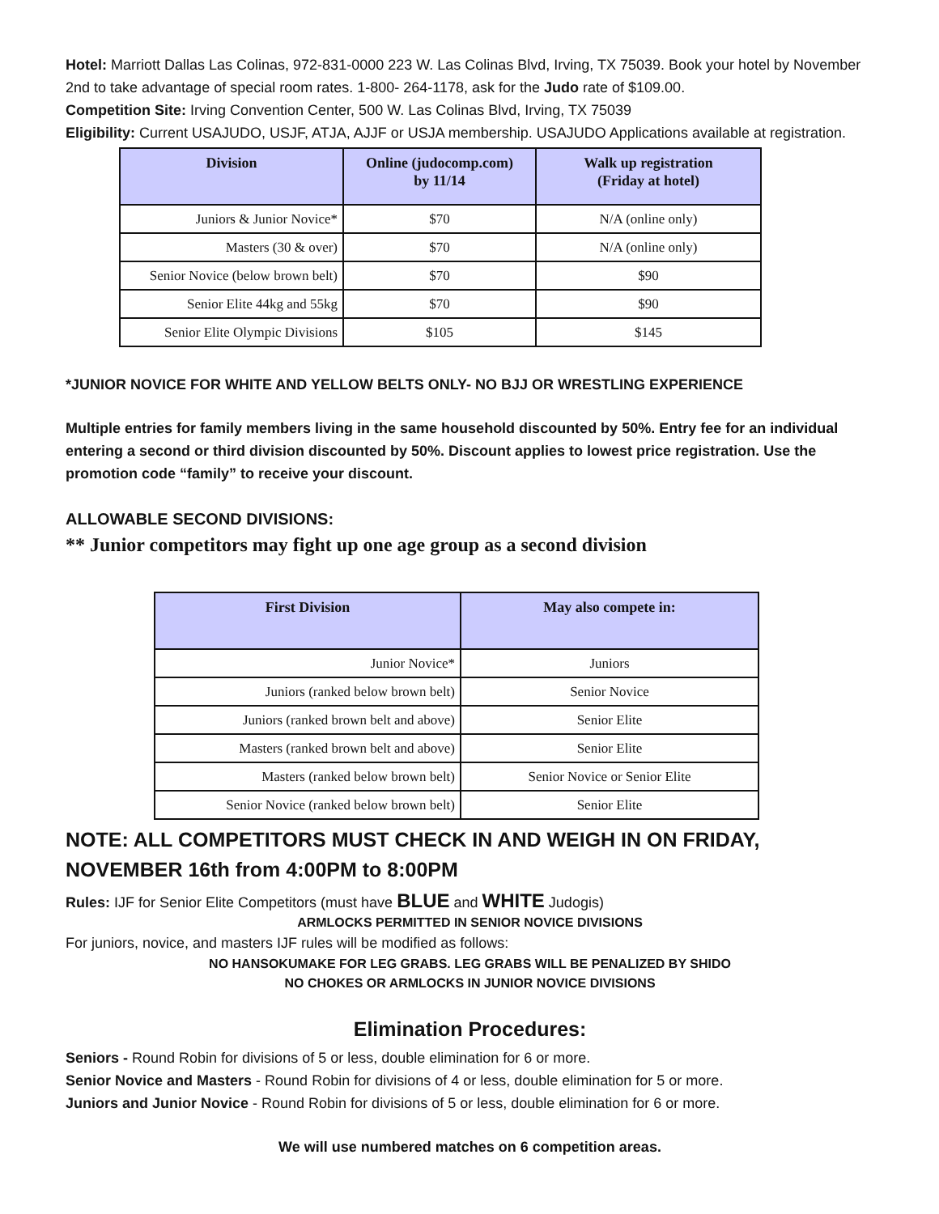Hotel: Marriott Dallas Las Colinas, 972-831-0000 223 W. Las Colinas Blvd, Irving, TX 75039. Book your hotel by November 2nd to take advantage of special room rates. 1-800- 264-1178, ask for the Judo rate of $109.00.
Competition Site: Irving Convention Center, 500 W. Las Colinas Blvd, Irving, TX 75039
Eligibility: Current USAJUDO, USJF, ATJA, AJJF or USJA membership. USAJUDO Applications available at registration.
| Division | Online (judocomp.com) by 11/14 | Walk up registration (Friday at hotel) |
| --- | --- | --- |
| Juniors & Junior Novice* | $70 | N/A (online only) |
| Masters (30 & over) | $70 | N/A (online only) |
| Senior Novice (below brown belt) | $70 | $90 |
| Senior Elite 44kg and 55kg | $70 | $90 |
| Senior Elite Olympic Divisions | $105 | $145 |
*JUNIOR NOVICE FOR WHITE AND YELLOW BELTS ONLY- NO BJJ OR WRESTLING EXPERIENCE
Multiple entries for family members living in the same household discounted by 50%. Entry fee for an individual entering a second or third division discounted by 50%. Discount applies to lowest price registration. Use the promotion code “family” to receive your discount.
ALLOWABLE SECOND DIVISIONS:
** Junior competitors may fight up one age group as a second division
| First Division | May also compete in: |
| --- | --- |
| Junior Novice* | Juniors |
| Juniors (ranked below brown belt) | Senior Novice |
| Juniors (ranked brown belt and above) | Senior Elite |
| Masters (ranked brown belt and above) | Senior Elite |
| Masters (ranked below brown belt) | Senior Novice or Senior Elite |
| Senior Novice (ranked below brown belt) | Senior Elite |
NOTE: ALL COMPETITORS MUST CHECK IN AND WEIGH IN ON FRIDAY, NOVEMBER 16th from 4:00PM to 8:00PM
Rules: IJF for Senior Elite Competitors (must have BLUE and WHITE Judogis)
ARMLOCKS PERMITTED IN SENIOR NOVICE DIVISIONS
For juniors, novice, and masters IJF rules will be modified as follows:
NO HANSOKUMAKE FOR LEG GRABS. LEG GRABS WILL BE PENALIZED BY SHIDO
NO CHOKES OR ARMLOCKS IN JUNIOR NOVICE DIVISIONS
Elimination Procedures:
Seniors - Round Robin for divisions of 5 or less, double elimination for 6 or more.
Senior Novice and Masters - Round Robin for divisions of 4 or less, double elimination for 5 or more.
Juniors and Junior Novice - Round Robin for divisions of 5 or less, double elimination for 6 or more.
We will use numbered matches on 6 competition areas.